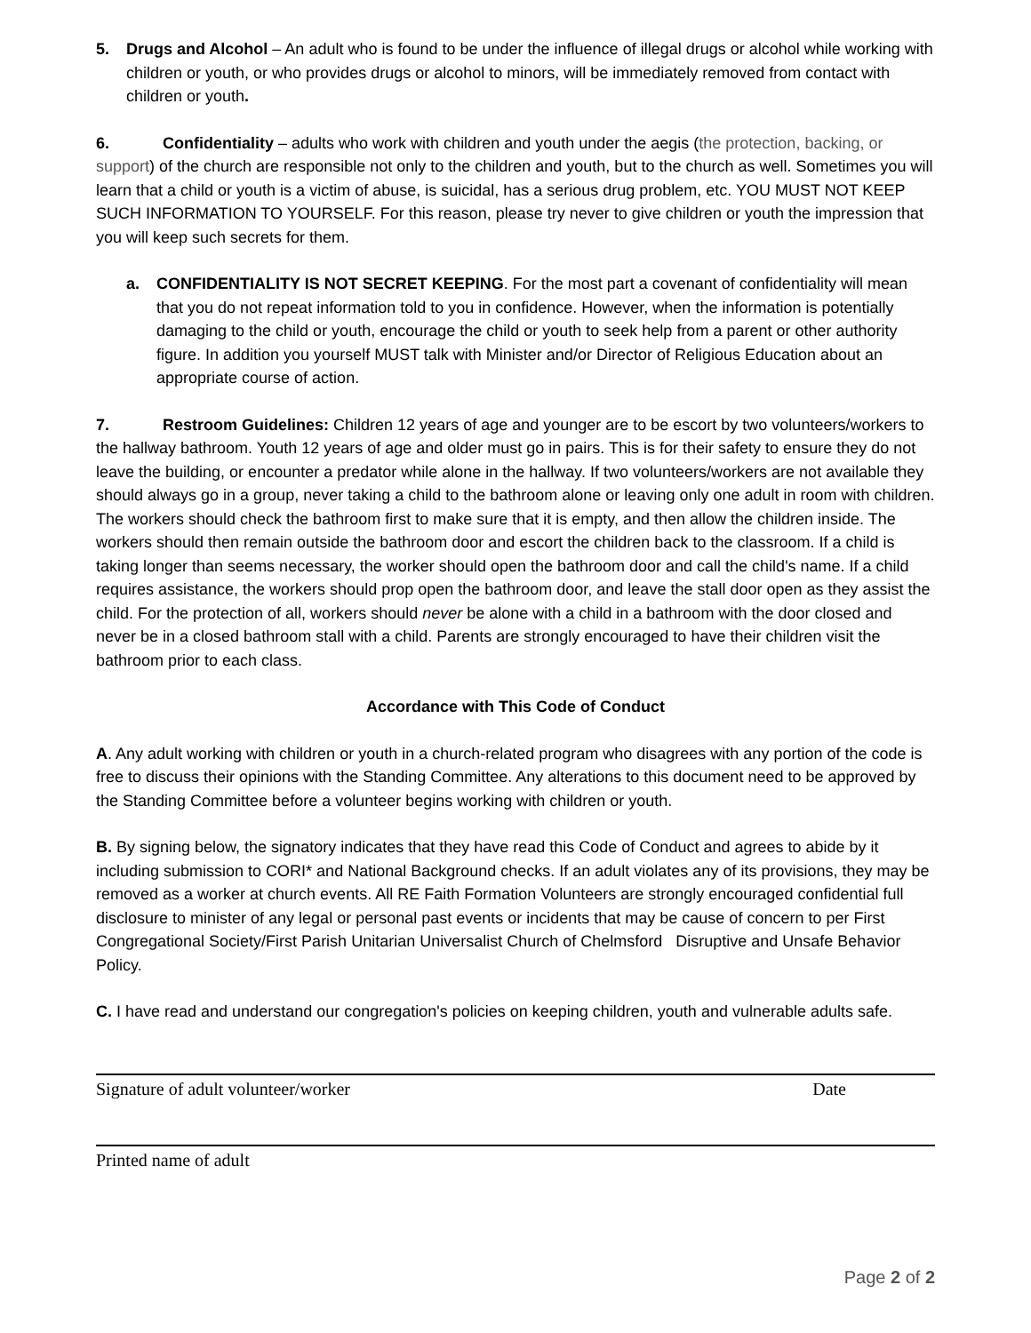5. Drugs and Alcohol – An adult who is found to be under the influence of illegal drugs or alcohol while working with children or youth, or who provides drugs or alcohol to minors, will be immediately removed from contact with children or youth.
6. Confidentiality – adults who work with children and youth under the aegis (the protection, backing, or support) of the church are responsible not only to the children and youth, but to the church as well. Sometimes you will learn that a child or youth is a victim of abuse, is suicidal, has a serious drug problem, etc. YOU MUST NOT KEEP SUCH INFORMATION TO YOURSELF. For this reason, please try never to give children or youth the impression that you will keep such secrets for them.
a. CONFIDENTIALITY IS NOT SECRET KEEPING. For the most part a covenant of confidentiality will mean that you do not repeat information told to you in confidence. However, when the information is potentially damaging to the child or youth, encourage the child or youth to seek help from a parent or other authority figure. In addition you yourself MUST talk with Minister and/or Director of Religious Education about an appropriate course of action.
7. Restroom Guidelines: Children 12 years of age and younger are to be escort by two volunteers/workers to the hallway bathroom. Youth 12 years of age and older must go in pairs. This is for their safety to ensure they do not leave the building, or encounter a predator while alone in the hallway. If two volunteers/workers are not available they should always go in a group, never taking a child to the bathroom alone or leaving only one adult in room with children. The workers should check the bathroom first to make sure that it is empty, and then allow the children inside. The workers should then remain outside the bathroom door and escort the children back to the classroom. If a child is taking longer than seems necessary, the worker should open the bathroom door and call the child's name. If a child requires assistance, the workers should prop open the bathroom door, and leave the stall door open as they assist the child. For the protection of all, workers should never be alone with a child in a bathroom with the door closed and never be in a closed bathroom stall with a child. Parents are strongly encouraged to have their children visit the bathroom prior to each class.
Accordance with This Code of Conduct
A. Any adult working with children or youth in a church-related program who disagrees with any portion of the code is free to discuss their opinions with the Standing Committee. Any alterations to this document need to be approved by the Standing Committee before a volunteer begins working with children or youth.
B. By signing below, the signatory indicates that they have read this Code of Conduct and agrees to abide by it including submission to CORI* and National Background checks. If an adult violates any of its provisions, they may be removed as a worker at church events. All RE Faith Formation Volunteers are strongly encouraged confidential full disclosure to minister of any legal or personal past events or incidents that may be cause of concern to per First Congregational Society/First Parish Unitarian Universalist Church of Chelmsford Disruptive and Unsafe Behavior Policy.
C. I have read and understand our congregation's policies on keeping children, youth and vulnerable adults safe.
Signature of adult volunteer/worker Date
Printed name of adult
Page 2 of 2